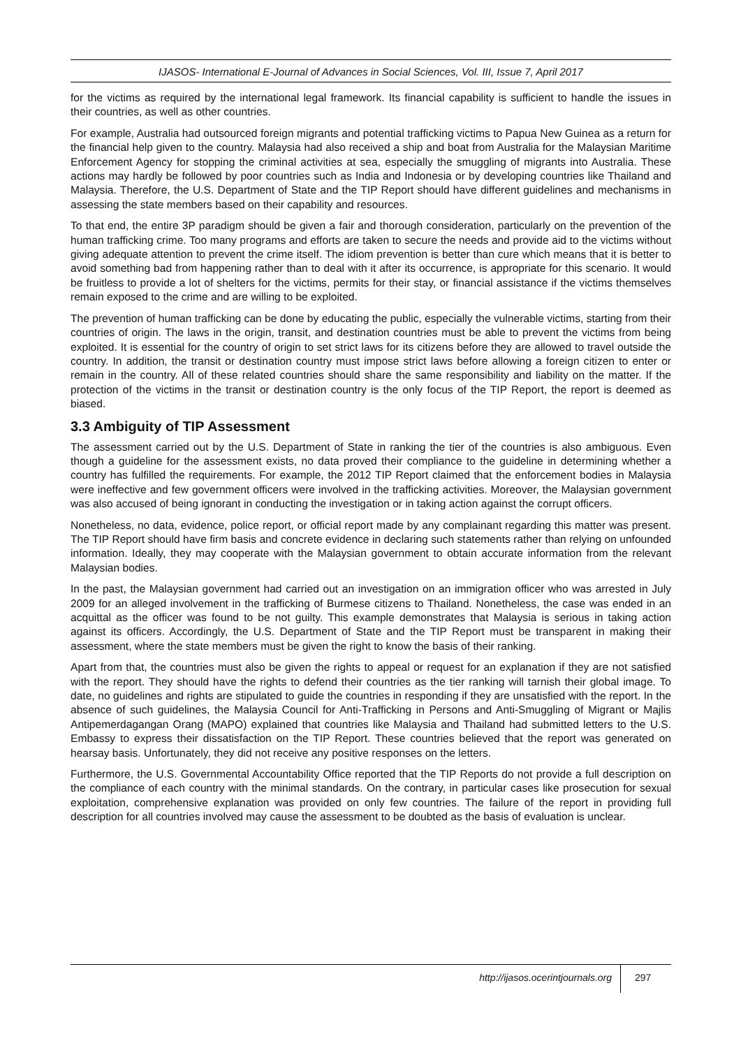IJASOS- International E-Journal of Advances in Social Sciences, Vol. III, Issue 7, April 2017
for the victims as required by the international legal framework. Its financial capability is sufficient to handle the issues in their countries, as well as other countries.
For example, Australia had outsourced foreign migrants and potential trafficking victims to Papua New Guinea as a return for the financial help given to the country. Malaysia had also received a ship and boat from Australia for the Malaysian Maritime Enforcement Agency for stopping the criminal activities at sea, especially the smuggling of migrants into Australia. These actions may hardly be followed by poor countries such as India and Indonesia or by developing countries like Thailand and Malaysia. Therefore, the U.S. Department of State and the TIP Report should have different guidelines and mechanisms in assessing the state members based on their capability and resources.
To that end, the entire 3P paradigm should be given a fair and thorough consideration, particularly on the prevention of the human trafficking crime. Too many programs and efforts are taken to secure the needs and provide aid to the victims without giving adequate attention to prevent the crime itself. The idiom prevention is better than cure which means that it is better to avoid something bad from happening rather than to deal with it after its occurrence, is appropriate for this scenario. It would be fruitless to provide a lot of shelters for the victims, permits for their stay, or financial assistance if the victims themselves remain exposed to the crime and are willing to be exploited.
The prevention of human trafficking can be done by educating the public, especially the vulnerable victims, starting from their countries of origin. The laws in the origin, transit, and destination countries must be able to prevent the victims from being exploited. It is essential for the country of origin to set strict laws for its citizens before they are allowed to travel outside the country. In addition, the transit or destination country must impose strict laws before allowing a foreign citizen to enter or remain in the country. All of these related countries should share the same responsibility and liability on the matter. If the protection of the victims in the transit or destination country is the only focus of the TIP Report, the report is deemed as biased.
3.3 Ambiguity of TIP Assessment
The assessment carried out by the U.S. Department of State in ranking the tier of the countries is also ambiguous. Even though a guideline for the assessment exists, no data proved their compliance to the guideline in determining whether a country has fulfilled the requirements. For example, the 2012 TIP Report claimed that the enforcement bodies in Malaysia were ineffective and few government officers were involved in the trafficking activities. Moreover, the Malaysian government was also accused of being ignorant in conducting the investigation or in taking action against the corrupt officers.
Nonetheless, no data, evidence, police report, or official report made by any complainant regarding this matter was present. The TIP Report should have firm basis and concrete evidence in declaring such statements rather than relying on unfounded information. Ideally, they may cooperate with the Malaysian government to obtain accurate information from the relevant Malaysian bodies.
In the past, the Malaysian government had carried out an investigation on an immigration officer who was arrested in July 2009 for an alleged involvement in the trafficking of Burmese citizens to Thailand. Nonetheless, the case was ended in an acquittal as the officer was found to be not guilty. This example demonstrates that Malaysia is serious in taking action against its officers. Accordingly, the U.S. Department of State and the TIP Report must be transparent in making their assessment, where the state members must be given the right to know the basis of their ranking.
Apart from that, the countries must also be given the rights to appeal or request for an explanation if they are not satisfied with the report. They should have the rights to defend their countries as the tier ranking will tarnish their global image. To date, no guidelines and rights are stipulated to guide the countries in responding if they are unsatisfied with the report. In the absence of such guidelines, the Malaysia Council for Anti-Trafficking in Persons and Anti-Smuggling of Migrant or Majlis Antipemerdagangan Orang (MAPO) explained that countries like Malaysia and Thailand had submitted letters to the U.S. Embassy to express their dissatisfaction on the TIP Report. These countries believed that the report was generated on hearsay basis. Unfortunately, they did not receive any positive responses on the letters.
Furthermore, the U.S. Governmental Accountability Office reported that the TIP Reports do not provide a full description on the compliance of each country with the minimal standards. On the contrary, in particular cases like prosecution for sexual exploitation, comprehensive explanation was provided on only few countries. The failure of the report in providing full description for all countries involved may cause the assessment to be doubted as the basis of evaluation is unclear.
http://ijasos.ocerintjournals.org 297